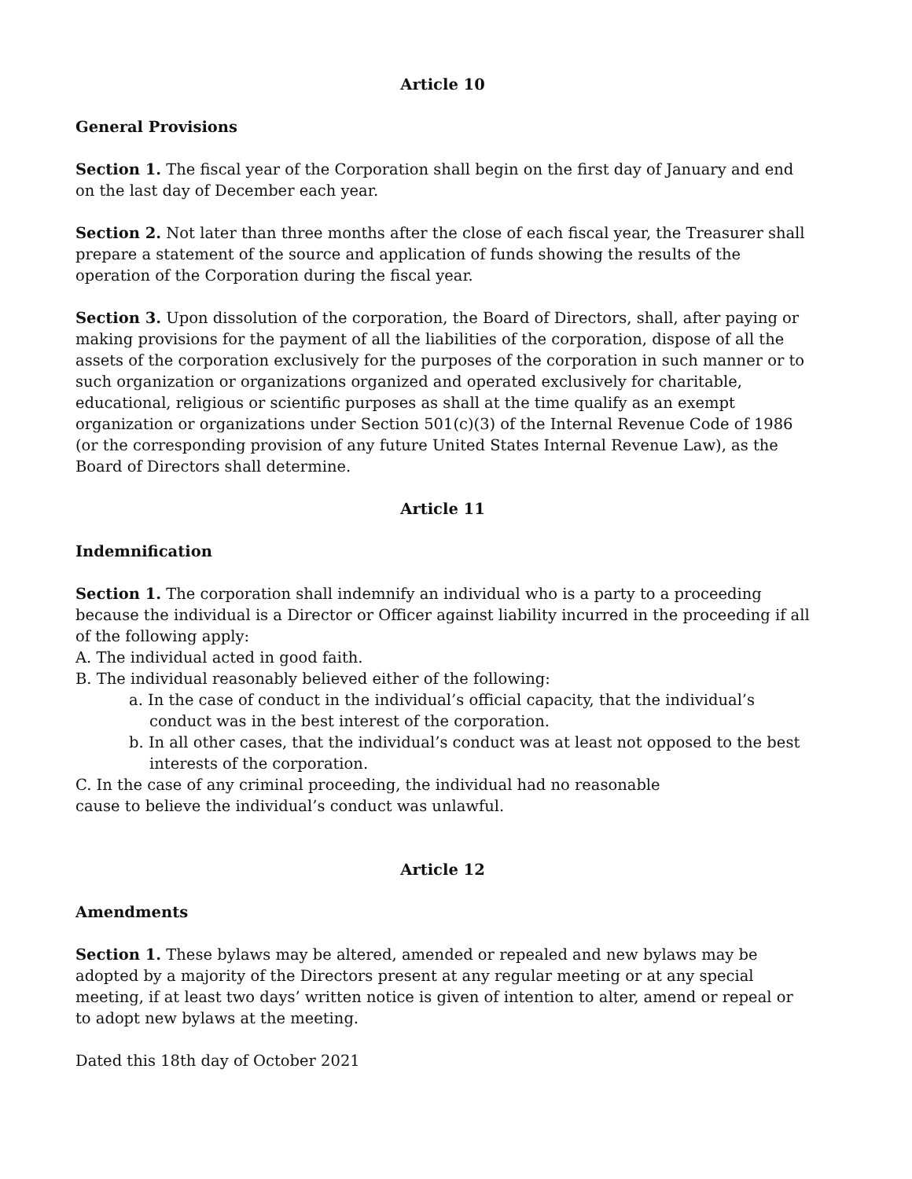Article 10
General Provisions
Section 1. The fiscal year of the Corporation shall begin on the first day of January and end on the last day of December each year.
Section 2. Not later than three months after the close of each fiscal year, the Treasurer shall prepare a statement of the source and application of funds showing the results of the operation of the Corporation during the fiscal year.
Section 3. Upon dissolution of the corporation, the Board of Directors, shall, after paying or making provisions for the payment of all the liabilities of the corporation, dispose of all the assets of the corporation exclusively for the purposes of the corporation in such manner or to such organization or organizations organized and operated exclusively for charitable, educational, religious or scientific purposes as shall at the time qualify as an exempt organization or organizations under Section 501(c)(3) of the Internal Revenue Code of 1986 (or the corresponding provision of any future United States Internal Revenue Law), as the Board of Directors shall determine.
Article 11
Indemnification
Section 1. The corporation shall indemnify an individual who is a party to a proceeding because the individual is a Director or Officer against liability incurred in the proceeding if all of the following apply:
A. The individual acted in good faith.
B. The individual reasonably believed either of the following:
a. In the case of conduct in the individual’s official capacity, that the individual’s conduct was in the best interest of the corporation.
b. In all other cases, that the individual’s conduct was at least not opposed to the best interests of the corporation.
C. In the case of any criminal proceeding, the individual had no reasonable
cause to believe the individual’s conduct was unlawful.
Article 12
Amendments
Section 1. These bylaws may be altered, amended or repealed and new bylaws may be adopted by a majority of the Directors present at any regular meeting or at any special meeting, if at least two days’ written notice is given of intention to alter, amend or repeal or to adopt new bylaws at the meeting.
Dated this 18th day of October 2021